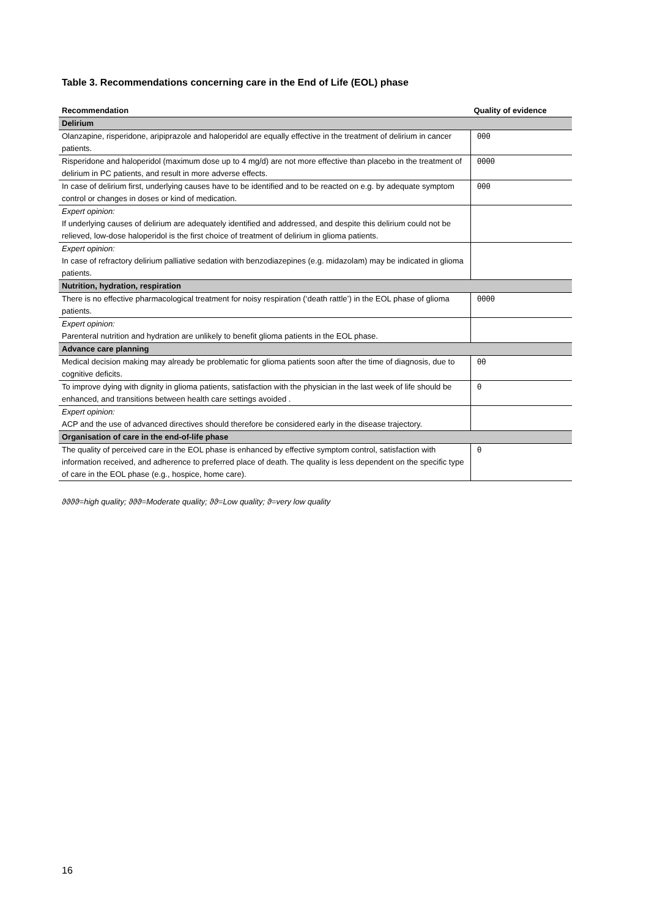Table 3. Recommendations concerning care in the End of Life (EOL) phase
| Recommendation | Quality of evidence |
| --- | --- |
| Delirium | |
| Olanzapine, risperidone, aripiprazole and haloperidol are equally effective in the treatment of delirium in cancer patients. | θθθ |
| Risperidone and haloperidol (maximum dose up to 4 mg/d) are not more effective than placebo in the treatment of delirium in PC patients, and result in more adverse effects. | θθθθ |
| In case of delirium first, underlying causes have to be identified and to be reacted on e.g. by adequate symptom control or changes in doses or kind of medication. | θθθ |
| Expert opinion: If underlying causes of delirium are adequately identified and addressed, and despite this delirium could not be relieved, low-dose haloperidol is the first choice of treatment of delirium in glioma patients. | |
| Expert opinion: In case of refractory delirium palliative sedation with benzodiazepines (e.g. midazolam) may be indicated in glioma patients. | |
| Nutrition, hydration, respiration | |
| There is no effective pharmacological treatment for noisy respiration (‘death rattle’) in the EOL phase of glioma patients. | θθθθ |
| Expert opinion: Parenteral nutrition and hydration are unlikely to benefit glioma patients in the EOL phase. | |
| Advance care planning | |
| Medical decision making may already be problematic for glioma patients soon after the time of diagnosis, due to cognitive deficits. | θθ |
| To improve dying with dignity in glioma patients, satisfaction with the physician in the last week of life should be enhanced, and transitions between health care settings avoided . | θ |
| Expert opinion: ACP and the use of advanced directives should therefore be considered early in the disease trajectory. | |
| Organisation of care in the end-of-life phase | |
| The quality of perceived care in the EOL phase is enhanced by effective symptom control, satisfaction with information received, and adherence to preferred place of death. The quality is less dependent on the specific type of care in the EOL phase (e.g., hospice, home care). | θ |
ϑϑϑϑ=high quality; ϑϑϑ=Moderate quality; ϑϑ=Low quality; ϑ=very low quality
16